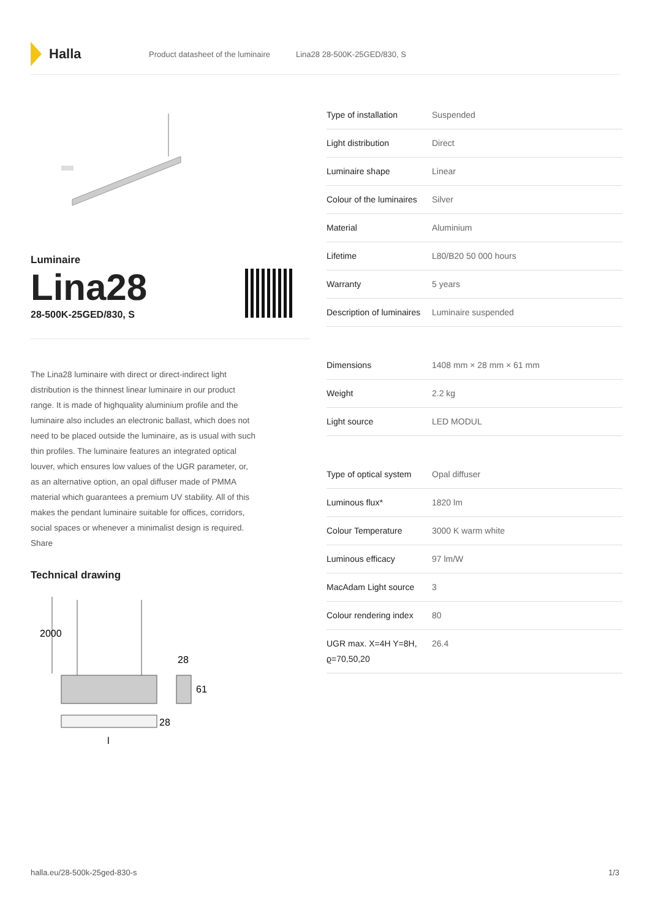Halla
Product datasheet of the luminaire Lina28 28-500K-25GED/830, S
Luminaire
Lina28
28-500K-25GED/830, S
The Lina28 luminaire with direct or direct-indirect light distribution is the thinnest linear luminaire in our product range. It is made of highquality aluminium profile and the luminaire also includes an electronic ballast, which does not need to be placed outside the luminaire, as is usual with such thin profiles. The luminaire features an integrated optical louver, which ensures low values of the UGR parameter, or, as an alternative option, an opal diffuser made of PMMA material which guarantees a premium UV stability. All of this makes the pendant luminaire suitable for offices, corridors, social spaces or whenever a minimalist design is required. Share
Technical drawing
2000
28
61
28
l
| Type of installation | Suspended |
| Light distribution | Direct |
| Luminaire shape | Linear |
| Colour of the luminaires | Silver |
| Material | Aluminium |
| Lifetime | L80/B20 50 000 hours |
| Warranty | 5 years |
| Description of luminaires | Luminaire suspended |
| Dimensions | 1408 mm × 28 mm × 61 mm |
| Weight | 2.2 kg |
| Light source | LED MODUL |
| Type of optical system | Opal diffuser |
| Luminous flux* | 1820 lm |
| Colour Temperature | 3000 K warm white |
| Luminous efficacy | 97 lm/W |
| MacAdam Light source | 3 |
| Colour rendering index | 80 |
| UGR max. X=4H Y=8H, ϱ=70,50,20 | 26.4 |
halla.eu/28-500k-25ged-830-s 1/3